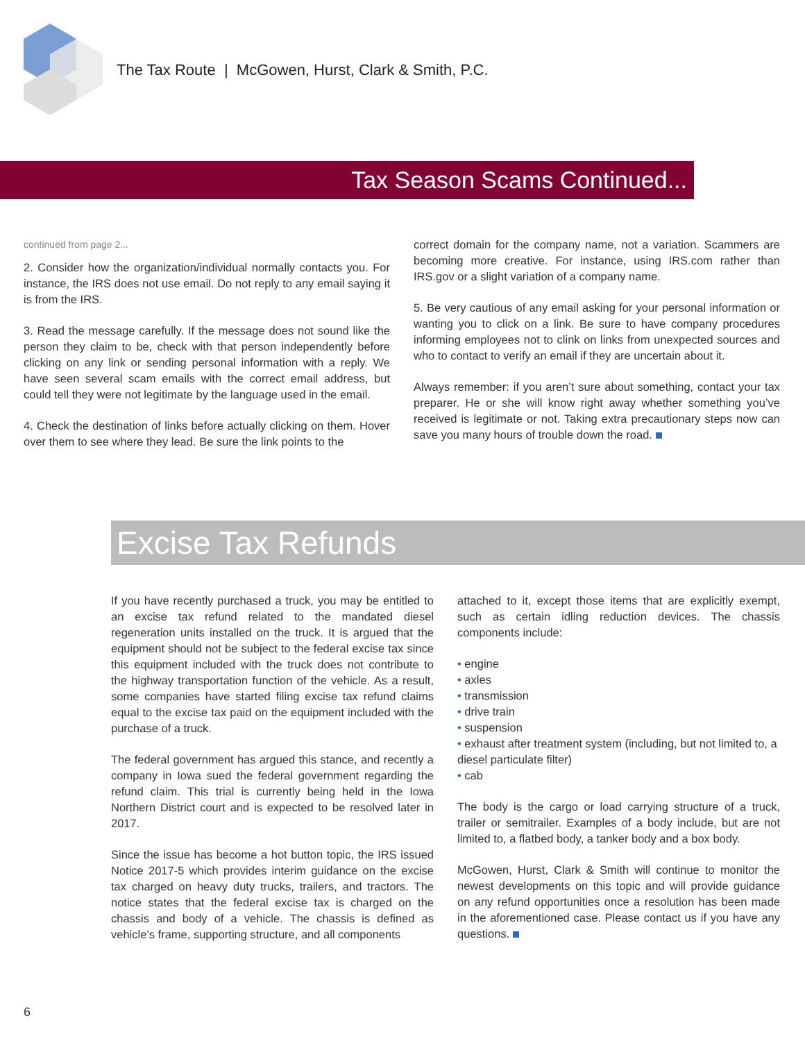The Tax Route | McGowen, Hurst, Clark & Smith, P.C.
Tax Season Scams Continued...
continued from page 2...
2. Consider how the organization/individual normally contacts you. For instance, the IRS does not use email. Do not reply to any email saying it is from the IRS.
3. Read the message carefully. If the message does not sound like the person they claim to be, check with that person independently before clicking on any link or sending personal information with a reply. We have seen several scam emails with the correct email address, but could tell they were not legitimate by the language used in the email.
4. Check the destination of links before actually clicking on them. Hover over them to see where they lead. Be sure the link points to the
correct domain for the company name, not a variation. Scammers are becoming more creative. For instance, using IRS.com rather than IRS.gov or a slight variation of a company name.
5. Be very cautious of any email asking for your personal information or wanting you to click on a link. Be sure to have company procedures informing employees not to clink on links from unexpected sources and who to contact to verify an email if they are uncertain about it.
Always remember: if you aren’t sure about something, contact your tax preparer. He or she will know right away whether something you’ve received is legitimate or not. Taking extra precautionary steps now can save you many hours of trouble down the road.
Excise Tax Refunds
If you have recently purchased a truck, you may be entitled to an excise tax refund related to the mandated diesel regeneration units installed on the truck. It is argued that the equipment should not be subject to the federal excise tax since this equipment included with the truck does not contribute to the highway transportation function of the vehicle. As a result, some companies have started filing excise tax refund claims equal to the excise tax paid on the equipment included with the purchase of a truck.
The federal government has argued this stance, and recently a company in Iowa sued the federal government regarding the refund claim. This trial is currently being held in the Iowa Northern District court and is expected to be resolved later in 2017.
Since the issue has become a hot button topic, the IRS issued Notice 2017-5 which provides interim guidance on the excise tax charged on heavy duty trucks, trailers, and tractors. The notice states that the federal excise tax is charged on the chassis and body of a vehicle. The chassis is defined as vehicle’s frame, supporting structure, and all components
attached to it, except those items that are explicitly exempt, such as certain idling reduction devices. The chassis components include:
• engine
• axles
• transmission
• drive train
• suspension
• exhaust after treatment system (including, but not limited to, a diesel particulate filter)
• cab
The body is the cargo or load carrying structure of a truck, trailer or semitrailer. Examples of a body include, but are not limited to, a flatbed body, a tanker body and a box body.
McGowen, Hurst, Clark & Smith will continue to monitor the newest developments on this topic and will provide guidance on any refund opportunities once a resolution has been made in the aforementioned case. Please contact us if you have any questions.
6